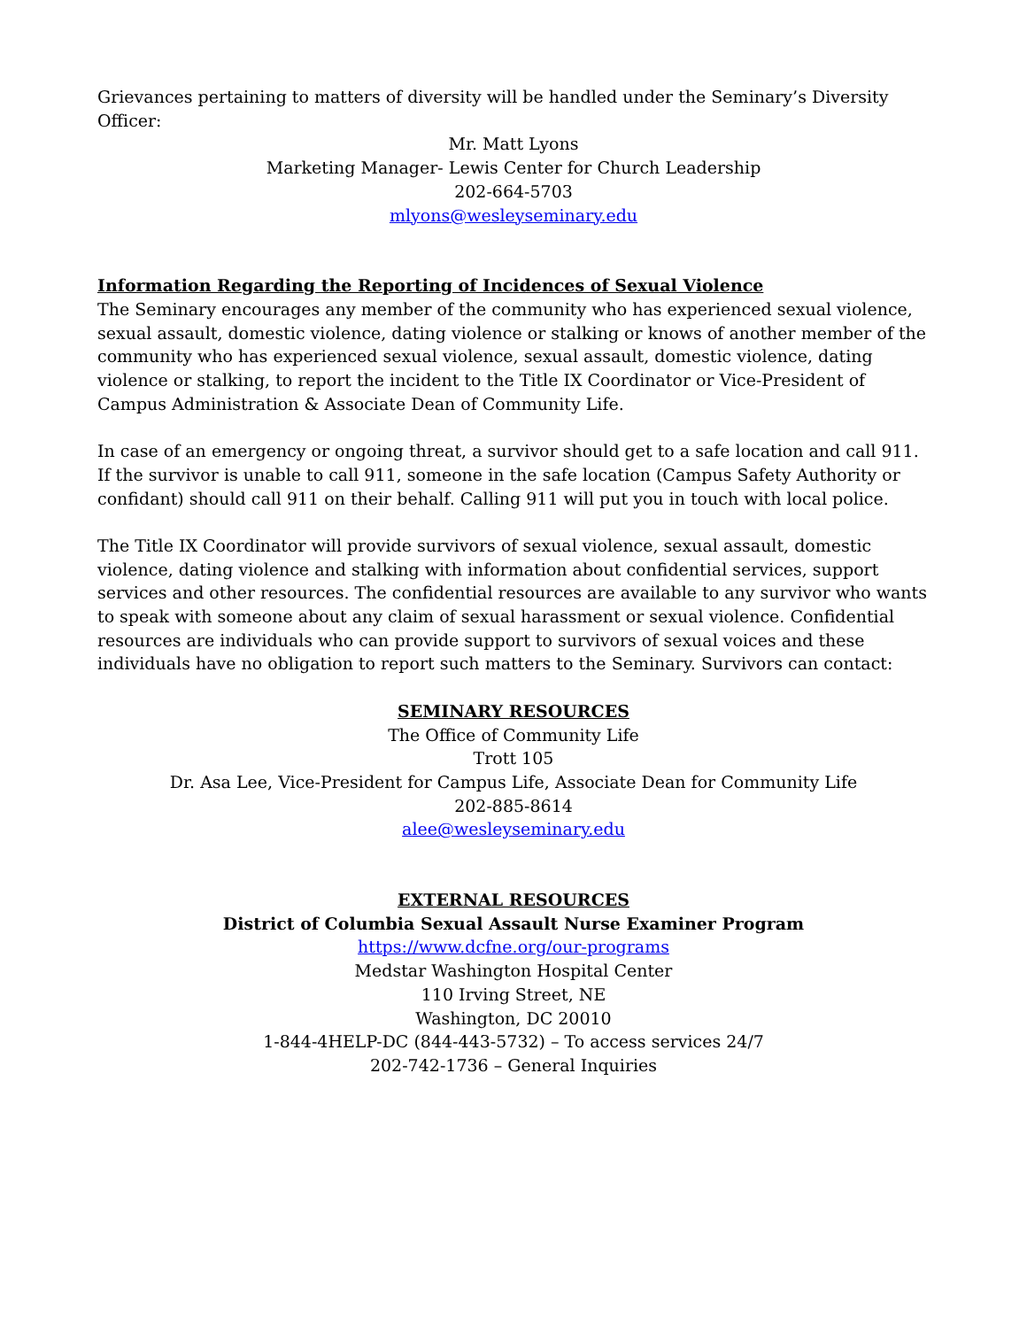Grievances pertaining to matters of diversity will be handled under the Seminary’s Diversity Officer:
Mr. Matt Lyons
Marketing Manager- Lewis Center for Church Leadership
202-664-5703
mlyons@wesleyseminary.edu
Information Regarding the Reporting of Incidences of Sexual Violence
The Seminary encourages any member of the community who has experienced sexual violence, sexual assault, domestic violence, dating violence or stalking or knows of another member of the community who has experienced sexual violence, sexual assault, domestic violence, dating violence or stalking, to report the incident to the Title IX Coordinator or Vice-President of Campus Administration & Associate Dean of Community Life.
In case of an emergency or ongoing threat, a survivor should get to a safe location and call 911. If the survivor is unable to call 911, someone in the safe location (Campus Safety Authority or confidant) should call 911 on their behalf. Calling 911 will put you in touch with local police.
The Title IX Coordinator will provide survivors of sexual violence, sexual assault, domestic violence, dating violence and stalking with information about confidential services, support services and other resources. The confidential resources are available to any survivor who wants to speak with someone about any claim of sexual harassment or sexual violence. Confidential resources are individuals who can provide support to survivors of sexual voices and these individuals have no obligation to report such matters to the Seminary. Survivors can contact:
SEMINARY RESOURCES
The Office of Community Life
Trott 105
Dr. Asa Lee, Vice-President for Campus Life, Associate Dean for Community Life
202-885-8614
alee@wesleyseminary.edu
EXTERNAL RESOURCES
District of Columbia Sexual Assault Nurse Examiner Program
https://www.dcfne.org/our-programs
Medstar Washington Hospital Center
110 Irving Street, NE
Washington, DC 20010
1-844-4HELP-DC (844-443-5732) – To access services 24/7
202-742-1736 – General Inquiries